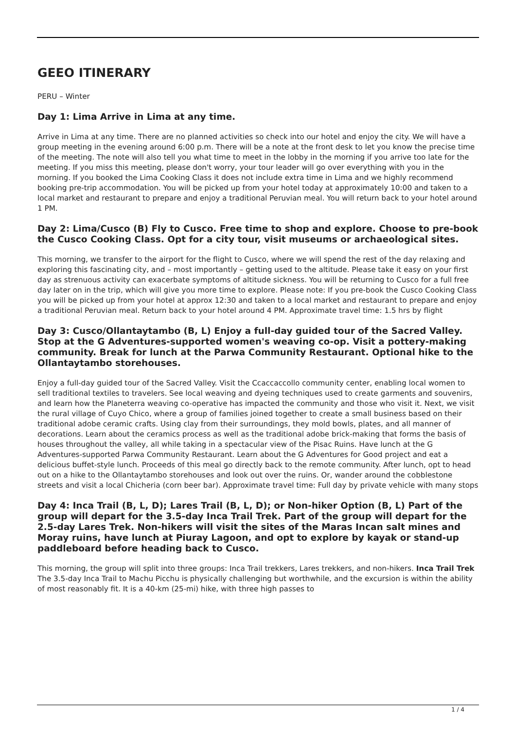GEEO ITINERARY
PERU – Winter
Day 1: Lima Arrive in Lima at any time.
Arrive in Lima at any time. There are no planned activities so check into our hotel and enjoy the city. We will have a group meeting in the evening around 6:00 p.m. There will be a note at the front desk to let you know the precise time of the meeting. The note will also tell you what time to meet in the lobby in the morning if you arrive too late for the meeting. If you miss this meeting, please don't worry, your tour leader will go over everything with you in the morning. If you booked the Lima Cooking Class it does not include extra time in Lima and we highly recommend booking pre-trip accommodation. You will be picked up from your hotel today at approximately 10:00 and taken to a local market and restaurant to prepare and enjoy a traditional Peruvian meal. You will return back to your hotel around 1 PM.
Day 2: Lima/Cusco (B) Fly to Cusco. Free time to shop and explore. Choose to pre-book the Cusco Cooking Class. Opt for a city tour, visit museums or archaeological sites.
This morning, we transfer to the airport for the flight to Cusco, where we will spend the rest of the day relaxing and exploring this fascinating city, and – most importantly – getting used to the altitude. Please take it easy on your first day as strenuous activity can exacerbate symptoms of altitude sickness. You will be returning to Cusco for a full free day later on in the trip, which will give you more time to explore. Please note: If you pre-book the Cusco Cooking Class you will be picked up from your hotel at approx 12:30 and taken to a local market and restaurant to prepare and enjoy a traditional Peruvian meal. Return back to your hotel around 4 PM. Approximate travel time: 1.5 hrs by flight
Day 3: Cusco/Ollantaytambo (B, L) Enjoy a full-day guided tour of the Sacred Valley. Stop at the G Adventures-supported women's weaving co-op. Visit a pottery-making community. Break for lunch at the Parwa Community Restaurant. Optional hike to the Ollantaytambo storehouses.
Enjoy a full-day guided tour of the Sacred Valley. Visit the Ccaccaccollo community center, enabling local women to sell traditional textiles to travelers. See local weaving and dyeing techniques used to create garments and souvenirs, and learn how the Planeterra weaving co-operative has impacted the community and those who visit it. Next, we visit the rural village of Cuyo Chico, where a group of families joined together to create a small business based on their traditional adobe ceramic crafts. Using clay from their surroundings, they mold bowls, plates, and all manner of decorations. Learn about the ceramics process as well as the traditional adobe brick-making that forms the basis of houses throughout the valley, all while taking in a spectacular view of the Pisac Ruins. Have lunch at the G Adventures-supported Parwa Community Restaurant. Learn about the G Adventures for Good project and eat a delicious buffet-style lunch. Proceeds of this meal go directly back to the remote community. After lunch, opt to head out on a hike to the Ollantaytambo storehouses and look out over the ruins. Or, wander around the cobblestone streets and visit a local Chicheria (corn beer bar). Approximate travel time: Full day by private vehicle with many stops
Day 4: Inca Trail (B, L, D); Lares Trail (B, L, D); or Non-hiker Option (B, L) Part of the group will depart for the 3.5-day Inca Trail Trek. Part of the group will depart for the 2.5-day Lares Trek. Non-hikers will visit the sites of the Maras Incan salt mines and Moray ruins, have lunch at Piuray Lagoon, and opt to explore by kayak or stand-up paddleboard before heading back to Cusco.
This morning, the group will split into three groups: Inca Trail trekkers, Lares trekkers, and non-hikers. Inca Trail Trek The 3.5-day Inca Trail to Machu Picchu is physically challenging but worthwhile, and the excursion is within the ability of most reasonably fit. It is a 40-km (25-mi) hike, with three high passes to
1 / 4